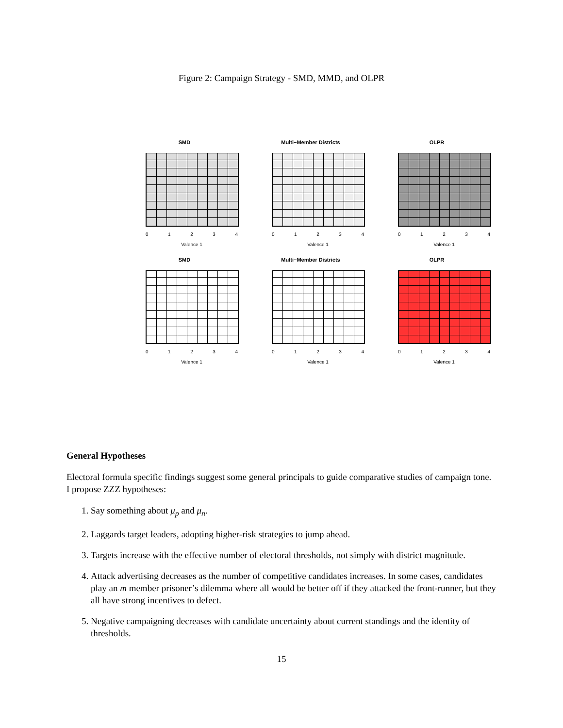Figure 2: Campaign Strategy - SMD, MMD, and OLPR
SMD
01234
Valence 1
Multi−Member Districts
01234
Valence 1
OLPR
01234
Valence 1
SMD
01234
Valence 1
Multi−Member Districts
01234
Valence 1
OLPR
01234
Valence 1
General Hypotheses
Electoral formula specific findings suggest some general principals to guide comparative studies of campaign tone. I propose ZZZ hypotheses:
1. Say something about μ<sub>p</sub> and μ<sub>n</sub>.
2. Laggards target leaders, adopting higher-risk strategies to jump ahead.
3. Targets increase with the effective number of electoral thresholds, not simply with district magnitude.
4. Attack advertising decreases as the number of competitive candidates increases. In some cases, candidates play an m member prisoner’s dilemma where all would be better off if they attacked the front-runner, but they all have strong incentives to defect.
5. Negative campaigning decreases with candidate uncertainty about current standings and the identity of thresholds.
15